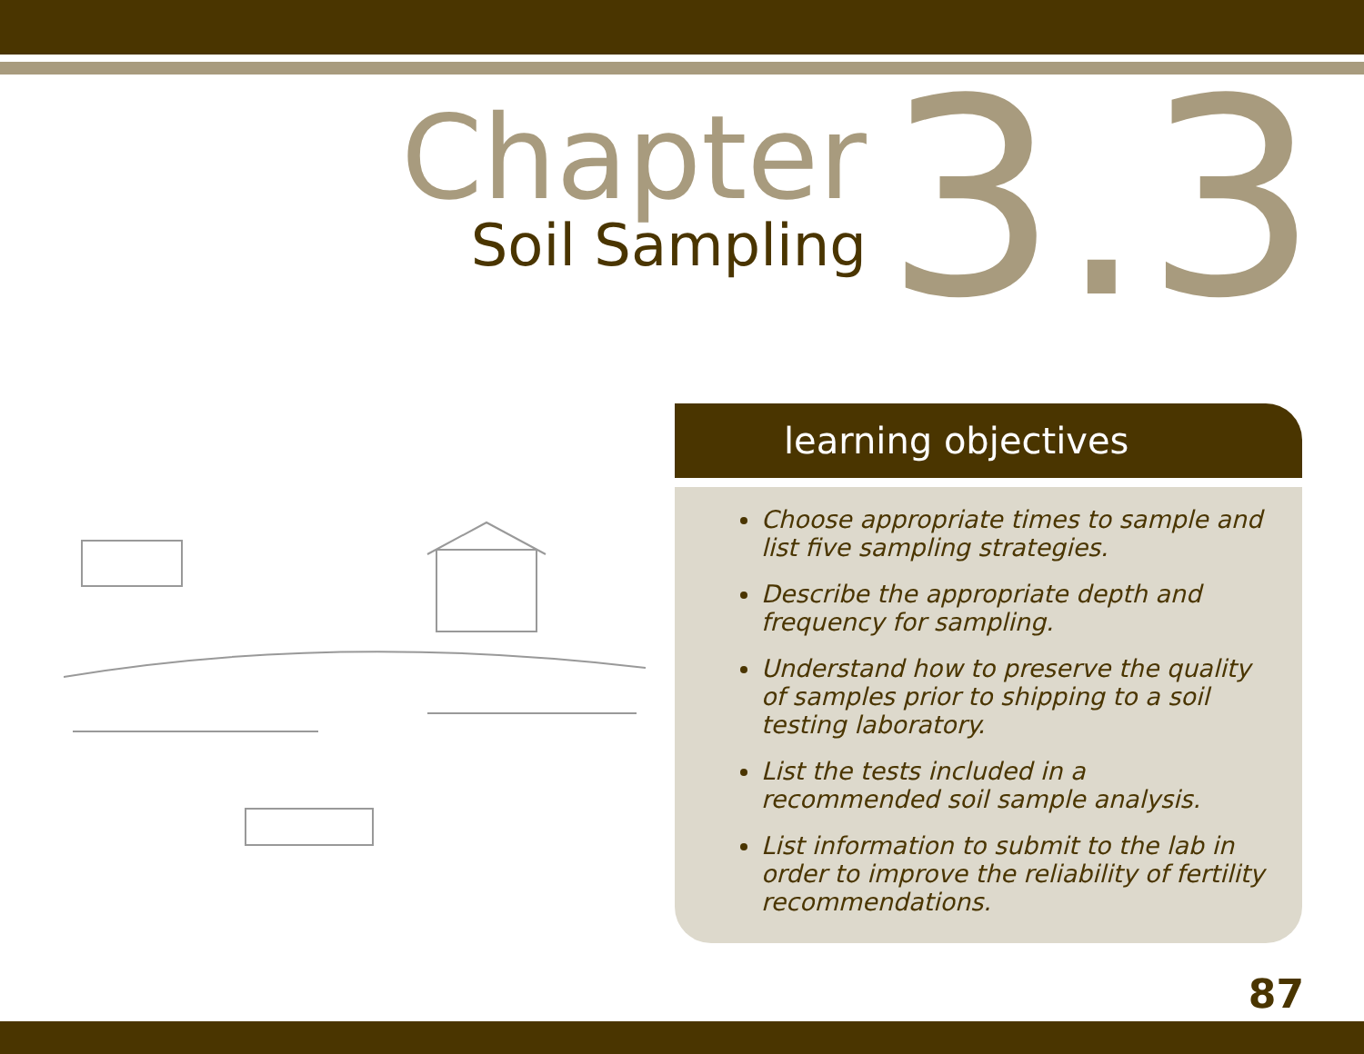Chapter
Soil Sampling
3.3
learning objectives
Choose appropriate times to sample and list five sampling strategies.
Describe the appropriate depth and frequency for sampling.
Understand how to preserve the quality of samples prior to shipping to a soil testing laboratory.
List the tests included in a recommended soil sample analysis.
List information to submit to the lab in order to improve the reliability of fertility recommendations.
87